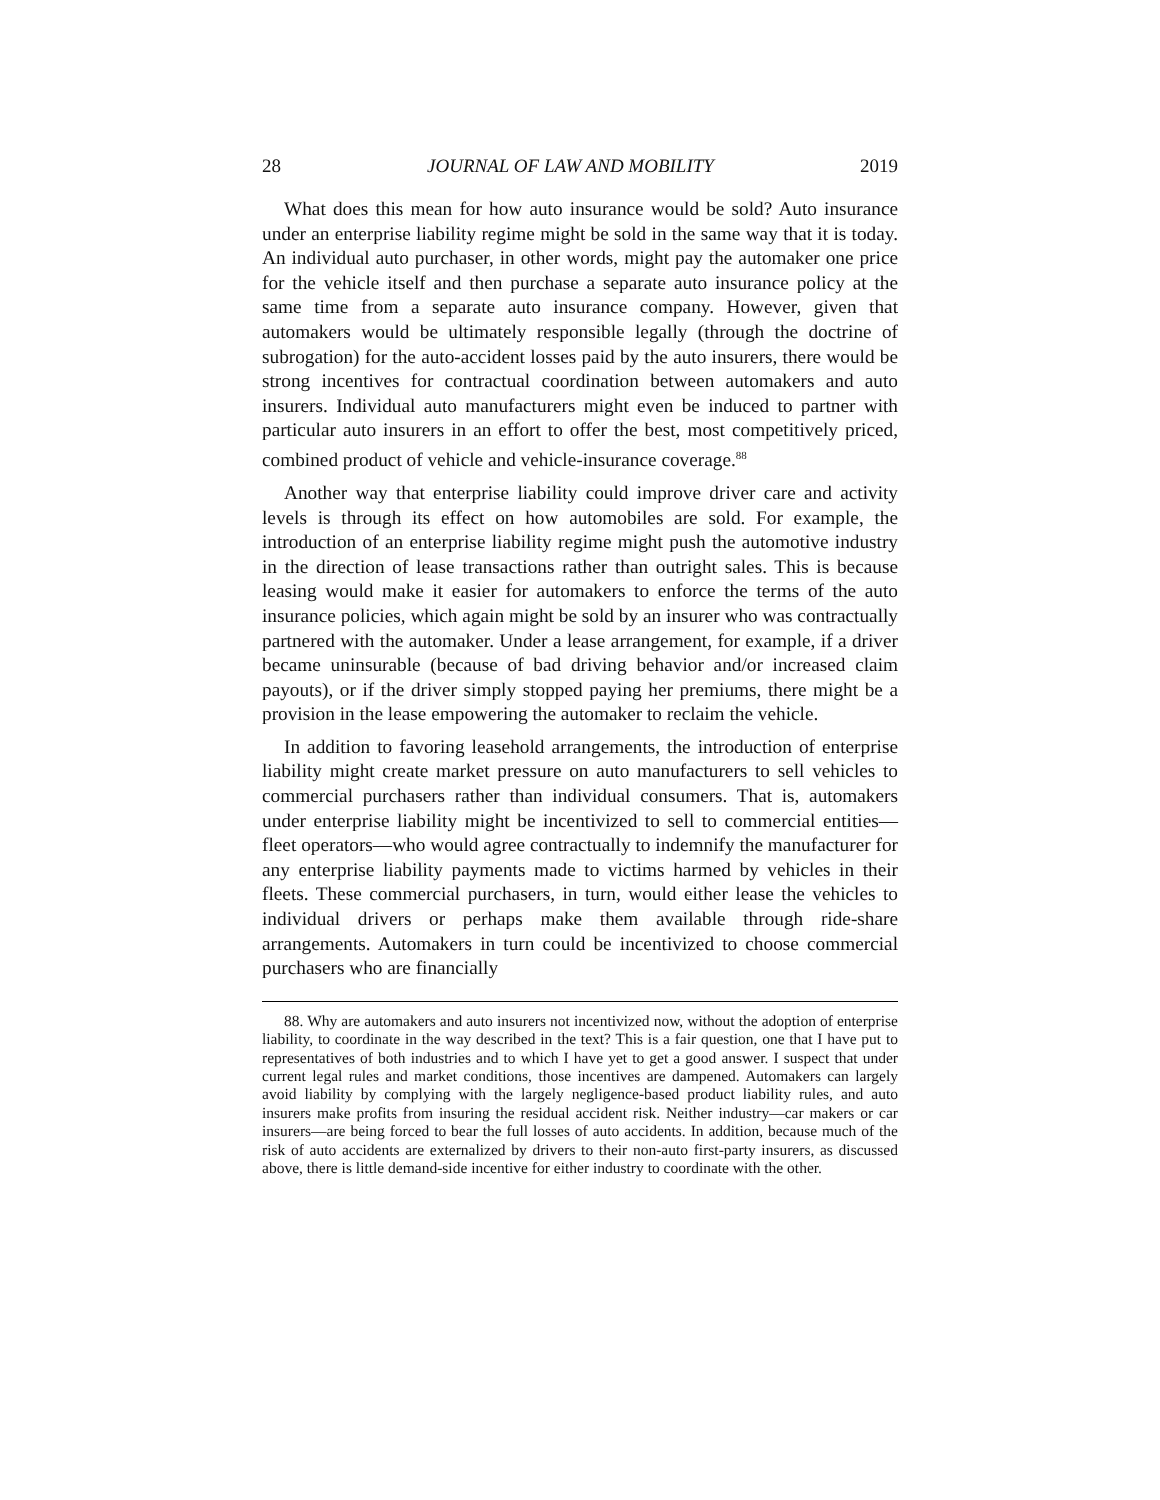28 JOURNAL OF LAW AND MOBILITY 2019
What does this mean for how auto insurance would be sold? Auto insurance under an enterprise liability regime might be sold in the same way that it is today. An individual auto purchaser, in other words, might pay the automaker one price for the vehicle itself and then purchase a separate auto insurance policy at the same time from a separate auto insurance company. However, given that automakers would be ultimately responsible legally (through the doctrine of subrogation) for the auto-accident losses paid by the auto insurers, there would be strong incentives for contractual coordination between automakers and auto insurers. Individual auto manufacturers might even be induced to partner with particular auto insurers in an effort to offer the best, most competitively priced, combined product of vehicle and vehicle-insurance coverage.<sup>88</sup>
Another way that enterprise liability could improve driver care and activity levels is through its effect on how automobiles are sold. For example, the introduction of an enterprise liability regime might push the automotive industry in the direction of lease transactions rather than outright sales. This is because leasing would make it easier for automakers to enforce the terms of the auto insurance policies, which again might be sold by an insurer who was contractually partnered with the automaker. Under a lease arrangement, for example, if a driver became uninsurable (because of bad driving behavior and/or increased claim payouts), or if the driver simply stopped paying her premiums, there might be a provision in the lease empowering the automaker to reclaim the vehicle.
In addition to favoring leasehold arrangements, the introduction of enterprise liability might create market pressure on auto manufacturers to sell vehicles to commercial purchasers rather than individual consumers. That is, automakers under enterprise liability might be incentivized to sell to commercial entities—fleet operators—who would agree contractually to indemnify the manufacturer for any enterprise liability payments made to victims harmed by vehicles in their fleets. These commercial purchasers, in turn, would either lease the vehicles to individual drivers or perhaps make them available through ride-share arrangements. Automakers in turn could be incentivized to choose commercial purchasers who are financially
88. Why are automakers and auto insurers not incentivized now, without the adoption of enterprise liability, to coordinate in the way described in the text? This is a fair question, one that I have put to representatives of both industries and to which I have yet to get a good answer. I suspect that under current legal rules and market conditions, those incentives are dampened. Automakers can largely avoid liability by complying with the largely negligence-based product liability rules, and auto insurers make profits from insuring the residual accident risk. Neither industry—car makers or car insurers—are being forced to bear the full losses of auto accidents. In addition, because much of the risk of auto accidents are externalized by drivers to their non-auto first-party insurers, as discussed above, there is little demand-side incentive for either industry to coordinate with the other.